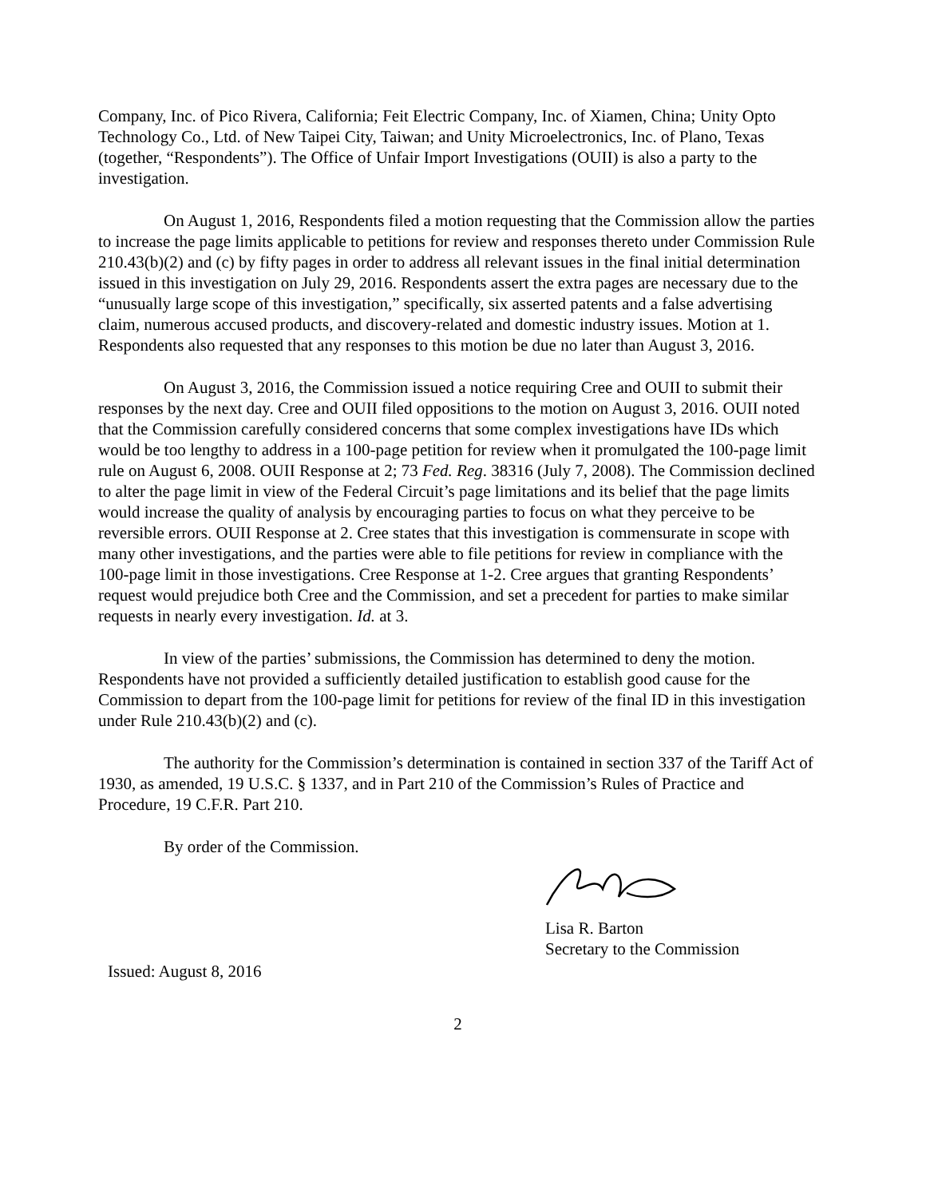Company, Inc. of Pico Rivera, California; Feit Electric Company, Inc. of Xiamen, China; Unity Opto Technology Co., Ltd. of New Taipei City, Taiwan; and Unity Microelectronics, Inc. of Plano, Texas (together, “Respondents”). The Office of Unfair Import Investigations (OUII) is also a party to the investigation.
On August 1, 2016, Respondents filed a motion requesting that the Commission allow the parties to increase the page limits applicable to petitions for review and responses thereto under Commission Rule 210.43(b)(2) and (c) by fifty pages in order to address all relevant issues in the final initial determination issued in this investigation on July 29, 2016. Respondents assert the extra pages are necessary due to the “unusually large scope of this investigation,” specifically, six asserted patents and a false advertising claim, numerous accused products, and discovery-related and domestic industry issues. Motion at 1. Respondents also requested that any responses to this motion be due no later than August 3, 2016.
On August 3, 2016, the Commission issued a notice requiring Cree and OUII to submit their responses by the next day. Cree and OUII filed oppositions to the motion on August 3, 2016. OUII noted that the Commission carefully considered concerns that some complex investigations have IDs which would be too lengthy to address in a 100-page petition for review when it promulgated the 100-page limit rule on August 6, 2008. OUII Response at 2; 73 Fed. Reg. 38316 (July 7, 2008). The Commission declined to alter the page limit in view of the Federal Circuit’s page limitations and its belief that the page limits would increase the quality of analysis by encouraging parties to focus on what they perceive to be reversible errors. OUII Response at 2. Cree states that this investigation is commensurate in scope with many other investigations, and the parties were able to file petitions for review in compliance with the 100-page limit in those investigations. Cree Response at 1-2. Cree argues that granting Respondents’ request would prejudice both Cree and the Commission, and set a precedent for parties to make similar requests in nearly every investigation. Id. at 3.
In view of the parties’ submissions, the Commission has determined to deny the motion. Respondents have not provided a sufficiently detailed justification to establish good cause for the Commission to depart from the 100-page limit for petitions for review of the final ID in this investigation under Rule 210.43(b)(2) and (c).
The authority for the Commission’s determination is contained in section 337 of the Tariff Act of 1930, as amended, 19 U.S.C. § 1337, and in Part 210 of the Commission’s Rules of Practice and Procedure, 19 C.F.R. Part 210.
By order of the Commission.
Lisa R. Barton
Secretary to the Commission
Issued: August 8, 2016
2